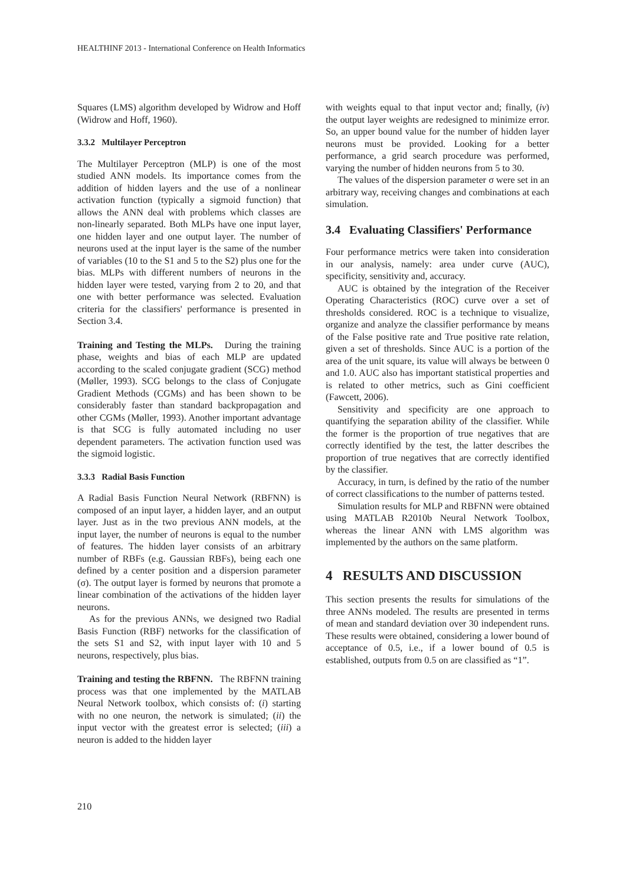HEALTHINF 2013 - International Conference on Health Informatics
Squares (LMS) algorithm developed by Widrow and Hoff (Widrow and Hoff, 1960).
3.3.2 Multilayer Perceptron
The Multilayer Perceptron (MLP) is one of the most studied ANN models. Its importance comes from the addition of hidden layers and the use of a nonlinear activation function (typically a sigmoid function) that allows the ANN deal with problems which classes are non-linearly separated. Both MLPs have one input layer, one hidden layer and one output layer. The number of neurons used at the input layer is the same of the number of variables (10 to the S1 and 5 to the S2) plus one for the bias. MLPs with different numbers of neurons in the hidden layer were tested, varying from 2 to 20, and that one with better performance was selected. Evaluation criteria for the classifiers' performance is presented in Section 3.4.
Training and Testing the MLPs. During the training phase, weights and bias of each MLP are updated according to the scaled conjugate gradient (SCG) method (Møller, 1993). SCG belongs to the class of Conjugate Gradient Methods (CGMs) and has been shown to be considerably faster than standard backpropagation and other CGMs (Møller, 1993). Another important advantage is that SCG is fully automated including no user dependent parameters. The activation function used was the sigmoid logistic.
3.3.3 Radial Basis Function
A Radial Basis Function Neural Network (RBFNN) is composed of an input layer, a hidden layer, and an output layer. Just as in the two previous ANN models, at the input layer, the number of neurons is equal to the number of features. The hidden layer consists of an arbitrary number of RBFs (e.g. Gaussian RBFs), being each one defined by a center position and a dispersion parameter (σ). The output layer is formed by neurons that promote a linear combination of the activations of the hidden layer neurons.
As for the previous ANNs, we designed two Radial Basis Function (RBF) networks for the classification of the sets S1 and S2, with input layer with 10 and 5 neurons, respectively, plus bias.
Training and testing the RBFNN. The RBFNN training process was that one implemented by the MATLAB Neural Network toolbox, which consists of: (i) starting with no one neuron, the network is simulated; (ii) the input vector with the greatest error is selected; (iii) a neuron is added to the hidden layer
with weights equal to that input vector and; finally, (iv) the output layer weights are redesigned to minimize error. So, an upper bound value for the number of hidden layer neurons must be provided. Looking for a better performance, a grid search procedure was performed, varying the number of hidden neurons from 5 to 30.
The values of the dispersion parameter σ were set in an arbitrary way, receiving changes and combinations at each simulation.
3.4 Evaluating Classifiers' Performance
Four performance metrics were taken into consideration in our analysis, namely: area under curve (AUC), specificity, sensitivity and, accuracy.
AUC is obtained by the integration of the Receiver Operating Characteristics (ROC) curve over a set of thresholds considered. ROC is a technique to visualize, organize and analyze the classifier performance by means of the False positive rate and True positive rate relation, given a set of thresholds. Since AUC is a portion of the area of the unit square, its value will always be between 0 and 1.0. AUC also has important statistical properties and is related to other metrics, such as Gini coefficient (Fawcett, 2006).
Sensitivity and specificity are one approach to quantifying the separation ability of the classifier. While the former is the proportion of true negatives that are correctly identified by the test, the latter describes the proportion of true negatives that are correctly identified by the classifier.
Accuracy, in turn, is defined by the ratio of the number of correct classifications to the number of patterns tested.
Simulation results for MLP and RBFNN were obtained using MATLAB R2010b Neural Network Toolbox, whereas the linear ANN with LMS algorithm was implemented by the authors on the same platform.
4 RESULTS AND DISCUSSION
This section presents the results for simulations of the three ANNs modeled. The results are presented in terms of mean and standard deviation over 30 independent runs. These results were obtained, considering a lower bound of acceptance of 0.5, i.e., if a lower bound of 0.5 is established, outputs from 0.5 on are classified as “1”.
210